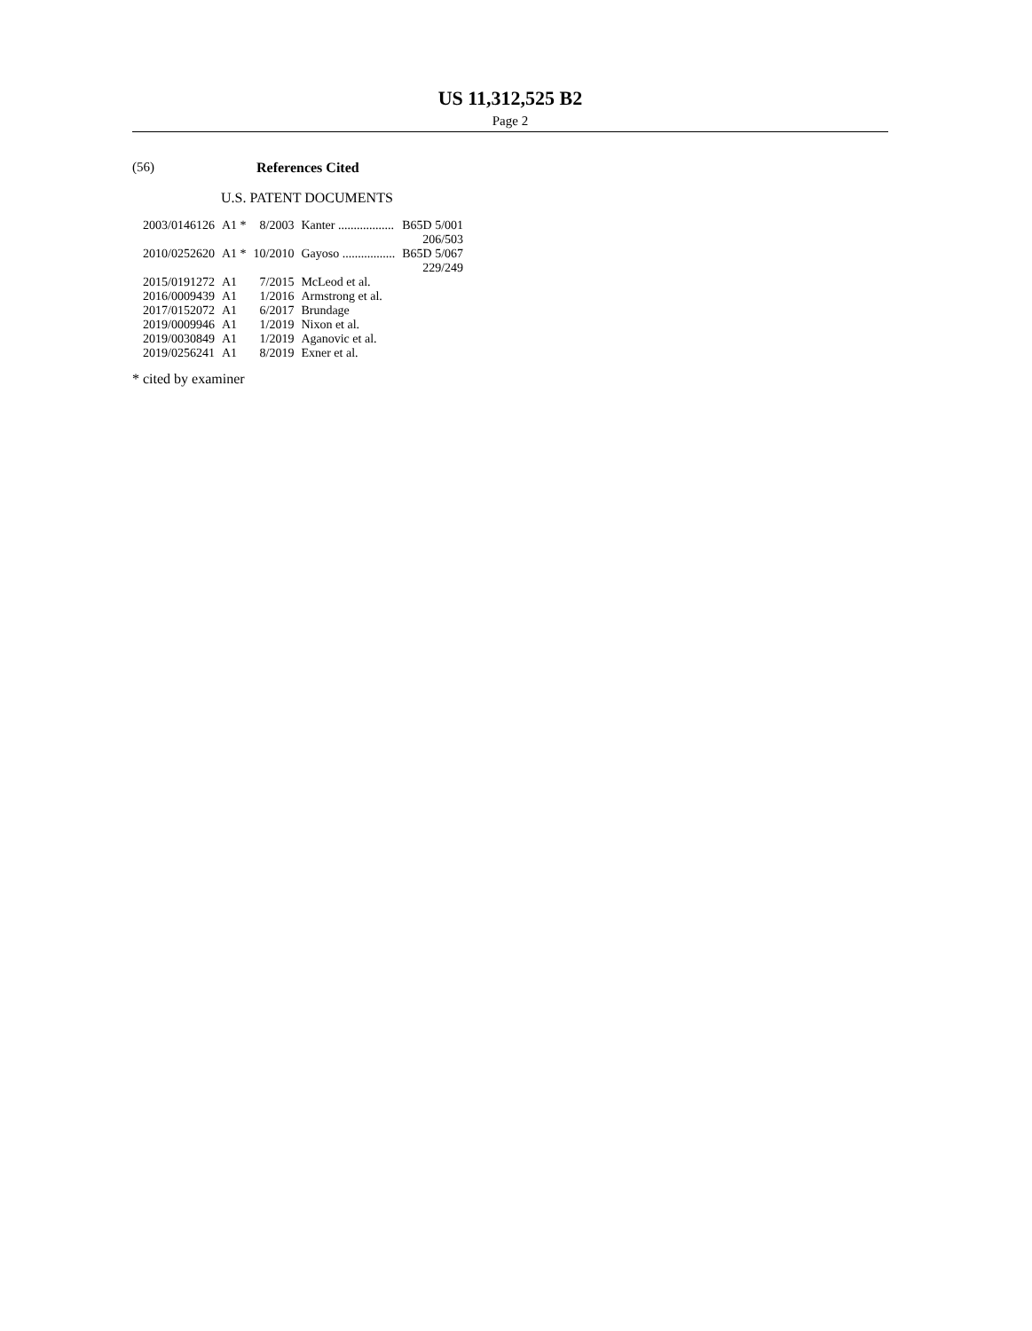US 11,312,525 B2
Page 2
(56) References Cited
U.S. PATENT DOCUMENTS
| 2003/0146126 | A1 * | 8/2003 | Kanter .................. | B65D 5/001 |
| | | | | 206/503 |
| 2010/0252620 | A1 * | 10/2010 | Gayoso ................. | B65D 5/067 |
| | | | | 229/249 |
| 2015/0191272 | A1 | 7/2015 | McLeod et al. | |
| 2016/0009439 | A1 | 1/2016 | Armstrong et al. | |
| 2017/0152072 | A1 | 6/2017 | Brundage | |
| 2019/0009946 | A1 | 1/2019 | Nixon et al. | |
| 2019/0030849 | A1 | 1/2019 | Aganovic et al. | |
| 2019/0256241 | A1 | 8/2019 | Exner et al. | |
* cited by examiner